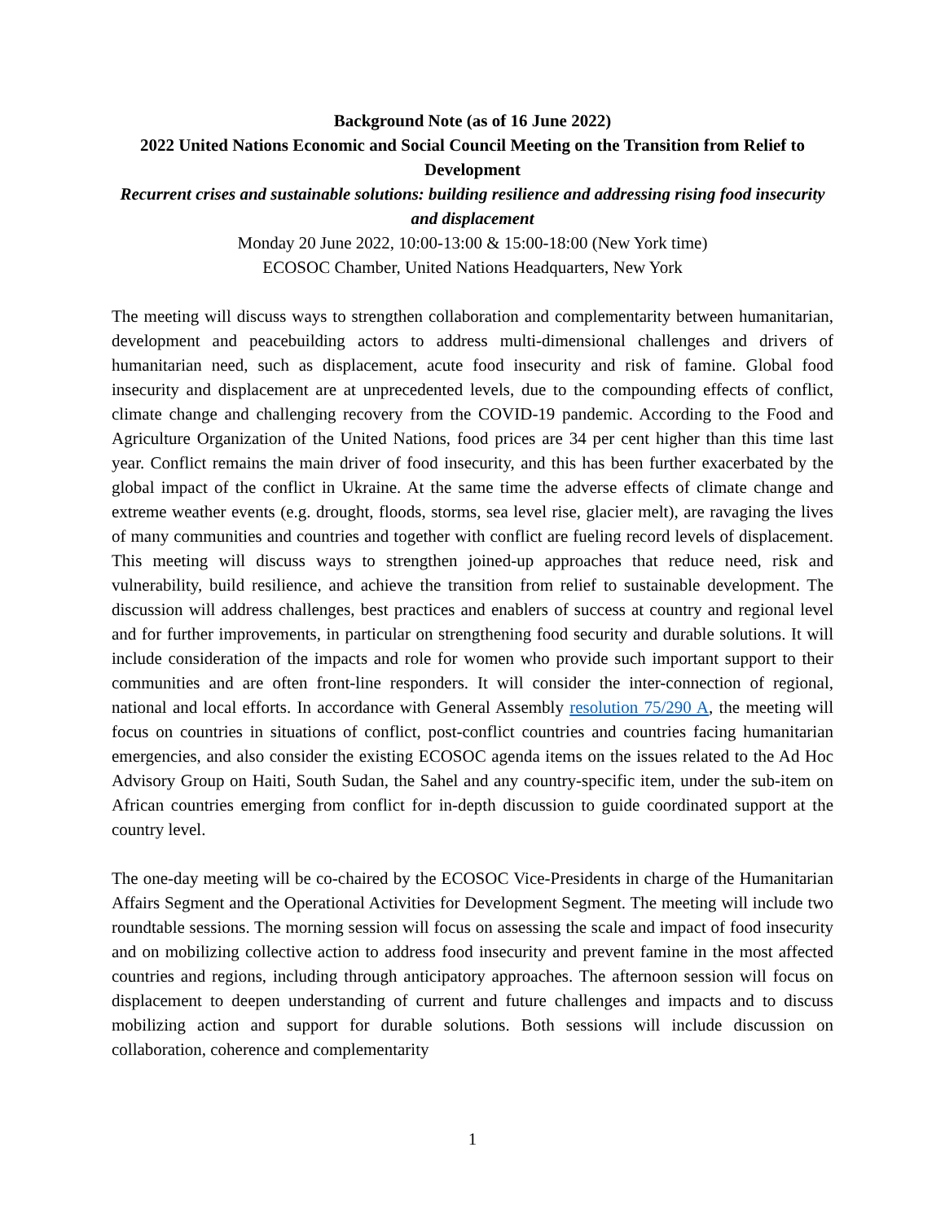Background Note (as of 16 June 2022)
2022 United Nations Economic and Social Council Meeting on the Transition from Relief to Development
Recurrent crises and sustainable solutions: building resilience and addressing rising food insecurity and displacement
Monday 20 June 2022, 10:00-13:00 & 15:00-18:00 (New York time)
ECOSOC Chamber, United Nations Headquarters, New York
The meeting will discuss ways to strengthen collaboration and complementarity between humanitarian, development and peacebuilding actors to address multi-dimensional challenges and drivers of humanitarian need, such as displacement, acute food insecurity and risk of famine. Global food insecurity and displacement are at unprecedented levels, due to the compounding effects of conflict, climate change and challenging recovery from the COVID-19 pandemic. According to the Food and Agriculture Organization of the United Nations, food prices are 34 per cent higher than this time last year. Conflict remains the main driver of food insecurity, and this has been further exacerbated by the global impact of the conflict in Ukraine. At the same time the adverse effects of climate change and extreme weather events (e.g. drought, floods, storms, sea level rise, glacier melt), are ravaging the lives of many communities and countries and together with conflict are fueling record levels of displacement. This meeting will discuss ways to strengthen joined-up approaches that reduce need, risk and vulnerability, build resilience, and achieve the transition from relief to sustainable development. The discussion will address challenges, best practices and enablers of success at country and regional level and for further improvements, in particular on strengthening food security and durable solutions. It will include consideration of the impacts and role for women who provide such important support to their communities and are often front-line responders. It will consider the inter-connection of regional, national and local efforts. In accordance with General Assembly resolution 75/290 A, the meeting will focus on countries in situations of conflict, post-conflict countries and countries facing humanitarian emergencies, and also consider the existing ECOSOC agenda items on the issues related to the Ad Hoc Advisory Group on Haiti, South Sudan, the Sahel and any country-specific item, under the sub-item on African countries emerging from conflict for in-depth discussion to guide coordinated support at the country level.
The one-day meeting will be co-chaired by the ECOSOC Vice-Presidents in charge of the Humanitarian Affairs Segment and the Operational Activities for Development Segment. The meeting will include two roundtable sessions. The morning session will focus on assessing the scale and impact of food insecurity and on mobilizing collective action to address food insecurity and prevent famine in the most affected countries and regions, including through anticipatory approaches. The afternoon session will focus on displacement to deepen understanding of current and future challenges and impacts and to discuss mobilizing action and support for durable solutions. Both sessions will include discussion on collaboration, coherence and complementarity
1